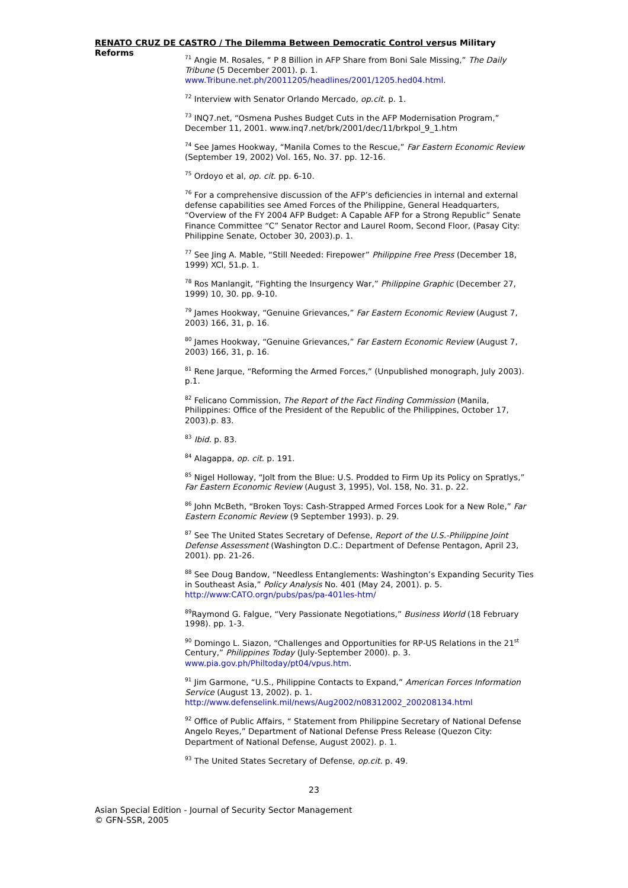RENATO CRUZ DE CASTRO / The Dilemma Between Democratic Control versus Military Reforms
<sup>71</sup> Angie M. Rosales, “ P 8 Billion in AFP Share from Boni Sale Missing,” The Daily Tribune (5 December 2001). p. 1. www.Tribune.net.ph/20011205/headlines/2001/1205.hed04.html.
<sup>72</sup> Interview with Senator Orlando Mercado, op.cit. p. 1.
<sup>73</sup> INQ7.net, “Osmena Pushes Budget Cuts in the AFP Modernisation Program,” December 11, 2001. www.inq7.net/brk/2001/dec/11/brkpol_9_1.htm
<sup>74</sup> See James Hookway, “Manila Comes to the Rescue,” Far Eastern Economic Review (September 19, 2002) Vol. 165, No. 37. pp. 12-16.
<sup>75</sup> Ordoyo et al, op. cit. pp. 6-10.
<sup>76</sup> For a comprehensive discussion of the AFP’s deficiencies in internal and external defense capabilities see Amed Forces of the Philippine, General Headquarters, “Overview of the FY 2004 AFP Budget: A Capable AFP for a Strong Republic” Senate Finance Committee “C” Senator Rector and Laurel Room, Second Floor, (Pasay City: Philippine Senate, October 30, 2003).p. 1.
<sup>77</sup> See Jing A. Mable, “Still Needed: Firepower” Philippine Free Press (December 18, 1999) XCl, 51.p. 1.
<sup>78</sup> Ros Manlangit, “Fighting the Insurgency War,” Philippine Graphic (December 27, 1999) 10, 30. pp. 9-10.
<sup>79</sup> James Hookway, “Genuine Grievances,” Far Eastern Economic Review (August 7, 2003) 166, 31, p. 16.
<sup>80</sup> James Hookway, “Genuine Grievances,” Far Eastern Economic Review (August 7, 2003) 166, 31, p. 16.
<sup>81</sup> Rene Jarque, “Reforming the Armed Forces,” (Unpublished monograph, July 2003). p.1.
<sup>82</sup> Felicano Commission, The Report of the Fact Finding Commission (Manila, Philippines: Office of the President of the Republic of the Philippines, October 17, 2003).p. 83.
<sup>83</sup> Ibid. p. 83.
<sup>84</sup> Alagappa, op. cit. p. 191.
<sup>85</sup> Nigel Holloway, “Jolt from the Blue: U.S. Prodded to Firm Up its Policy on Spratlys,” Far Eastern Economic Review (August 3, 1995), Vol. 158, No. 31. p. 22.
<sup>86</sup> John McBeth, “Broken Toys: Cash-Strapped Armed Forces Look for a New Role,” Far Eastern Economic Review (9 September 1993). p. 29.
<sup>87</sup> See The United States Secretary of Defense, Report of the U.S.-Philippine Joint Defense Assessment (Washington D.C.: Department of Defense Pentagon, April 23, 2001). pp. 21-26.
<sup>88</sup> See Doug Bandow, “Needless Entanglements: Washington’s Expanding Security Ties in Southeast Asia,” Policy Analysis No. 401 (May 24, 2001). p. 5. http://www:CATO.orgn/pubs/pas/pa-401les-htm/
<sup>89</sup> Raymond G. Falgue, “Very Passionate Negotiations,” Business World (18 February 1998). pp. 1-3.
<sup>90</sup> Domingo L. Siazon, “Challenges and Opportunities for RP-US Relations in the 21<sup>st</sup> Century,” Philippines Today (July-September 2000). p. 3. www.pia.gov.ph/Philtoday/pt04/vpus.htm.
<sup>91</sup> Jim Garmone, “U.S., Philippine Contacts to Expand,” American Forces Information Service (August 13, 2002). p. 1. http://www.defenselink.mil/news/Aug2002/n08312002_200208134.html
<sup>92</sup> Office of Public Affairs, “ Statement from Philippine Secretary of National Defense Angelo Reyes,” Department of National Defense Press Release (Quezon City: Department of National Defense, August 2002). p. 1.
<sup>93</sup> The United States Secretary of Defense, op.cit. p. 49.
23
Asian Special Edition - Journal of Security Sector Management
© GFN-SSR, 2005